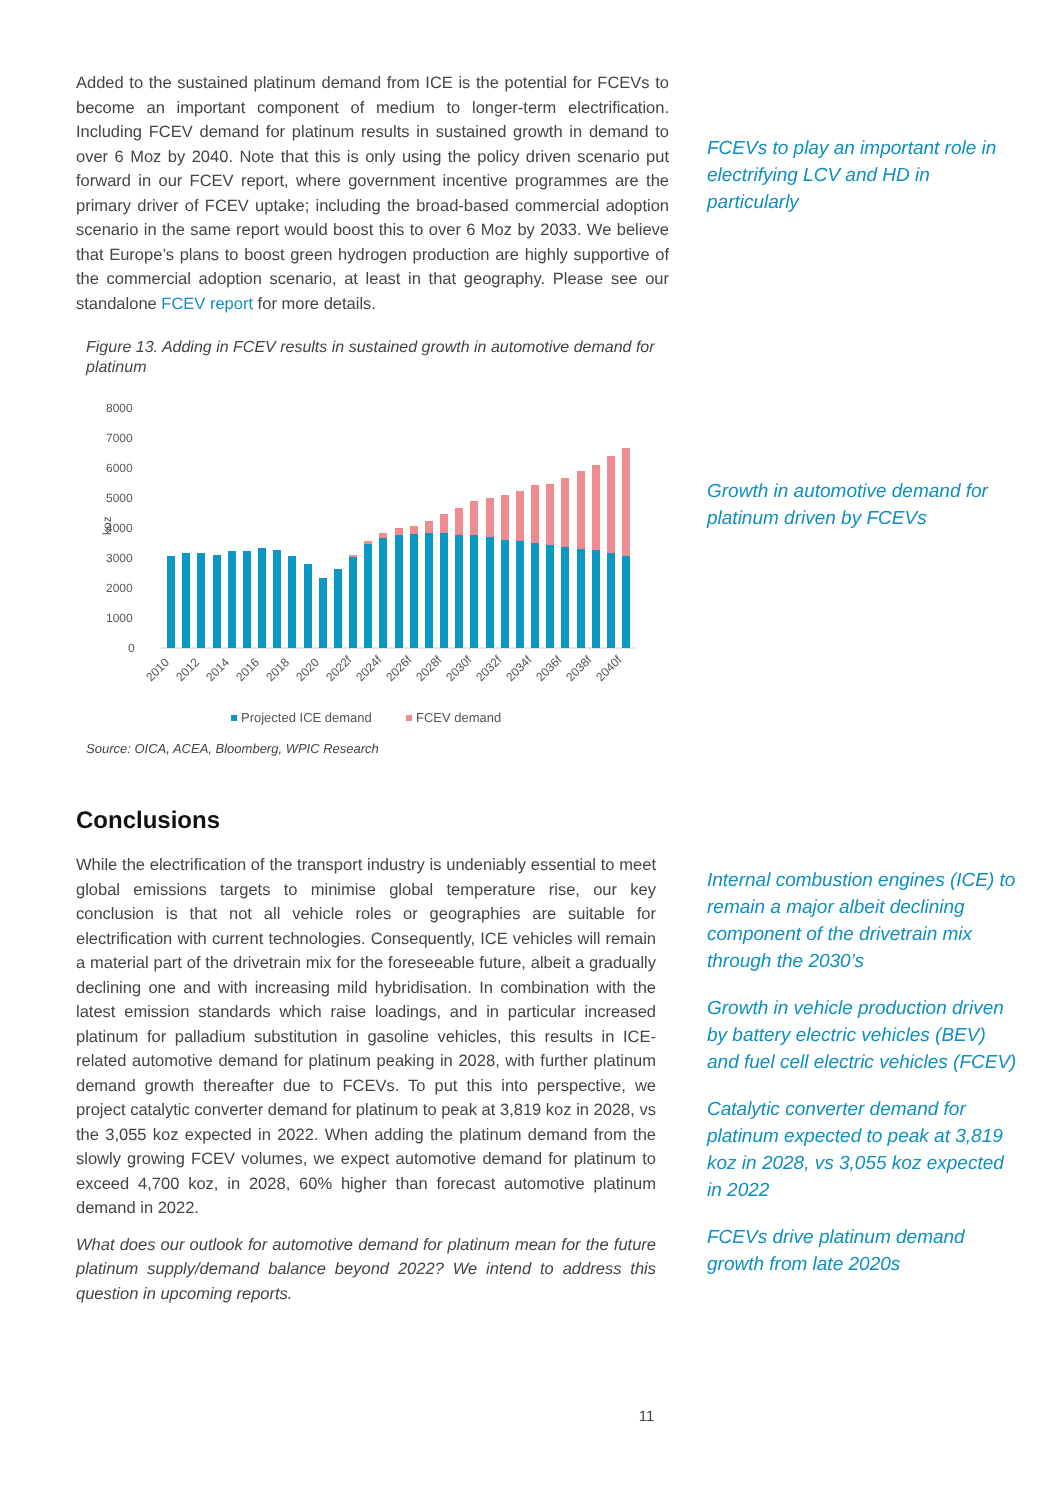Added to the sustained platinum demand from ICE is the potential for FCEVs to become an important component of medium to longer-term electrification. Including FCEV demand for platinum results in sustained growth in demand to over 6 Moz by 2040. Note that this is only using the policy driven scenario put forward in our FCEV report, where government incentive programmes are the primary driver of FCEV uptake; including the broad-based commercial adoption scenario in the same report would boost this to over 6 Moz by 2033. We believe that Europe’s plans to boost green hydrogen production are highly supportive of the commercial adoption scenario, at least in that geography. Please see our standalone FCEV report for more details.
Figure 13. Adding in FCEV results in sustained growth in automotive demand for platinum
8000
7000
6000
5000
4000
3000
2000
1000
0
koz
2010
2012
2014
2016
2018
2020
2022f
2024f
2026f
2028f
2030f
2032f
2034f
2036f
2038f
2040f
Projected ICE demand
FCEV demand
Source: OICA, ACEA, Bloomberg, WPIC Research
FCEVs to play an important role in electrifying LCV and HD in particularly
Growth in automotive demand for platinum driven by FCEVs
Conclusions
While the electrification of the transport industry is undeniably essential to meet global emissions targets to minimise global temperature rise, our key conclusion is that not all vehicle roles or geographies are suitable for electrification with current technologies. Consequently, ICE vehicles will remain a material part of the drivetrain mix for the foreseeable future, albeit a gradually declining one and with increasing mild hybridisation. In combination with the latest emission standards which raise loadings, and in particular increased platinum for palladium substitution in gasoline vehicles, this results in ICE-related automotive demand for platinum peaking in 2028, with further platinum demand growth thereafter due to FCEVs. To put this into perspective, we project catalytic converter demand for platinum to peak at 3,819 koz in 2028, vs the 3,055 koz expected in 2022. When adding the platinum demand from the slowly growing FCEV volumes, we expect automotive demand for platinum to exceed 4,700 koz, in 2028, 60% higher than forecast automotive platinum demand in 2022.
What does our outlook for automotive demand for platinum mean for the future platinum supply/demand balance beyond 2022? We intend to address this question in upcoming reports.
Internal combustion engines (ICE) to remain a major albeit declining component of the drivetrain mix through the 2030’s
Growth in vehicle production driven by battery electric vehicles (BEV) and fuel cell electric vehicles (FCEV)
Catalytic converter demand for platinum expected to peak at 3,819 koz in 2028, vs 3,055 koz expected in 2022
FCEVs drive platinum demand growth from late 2020s
11